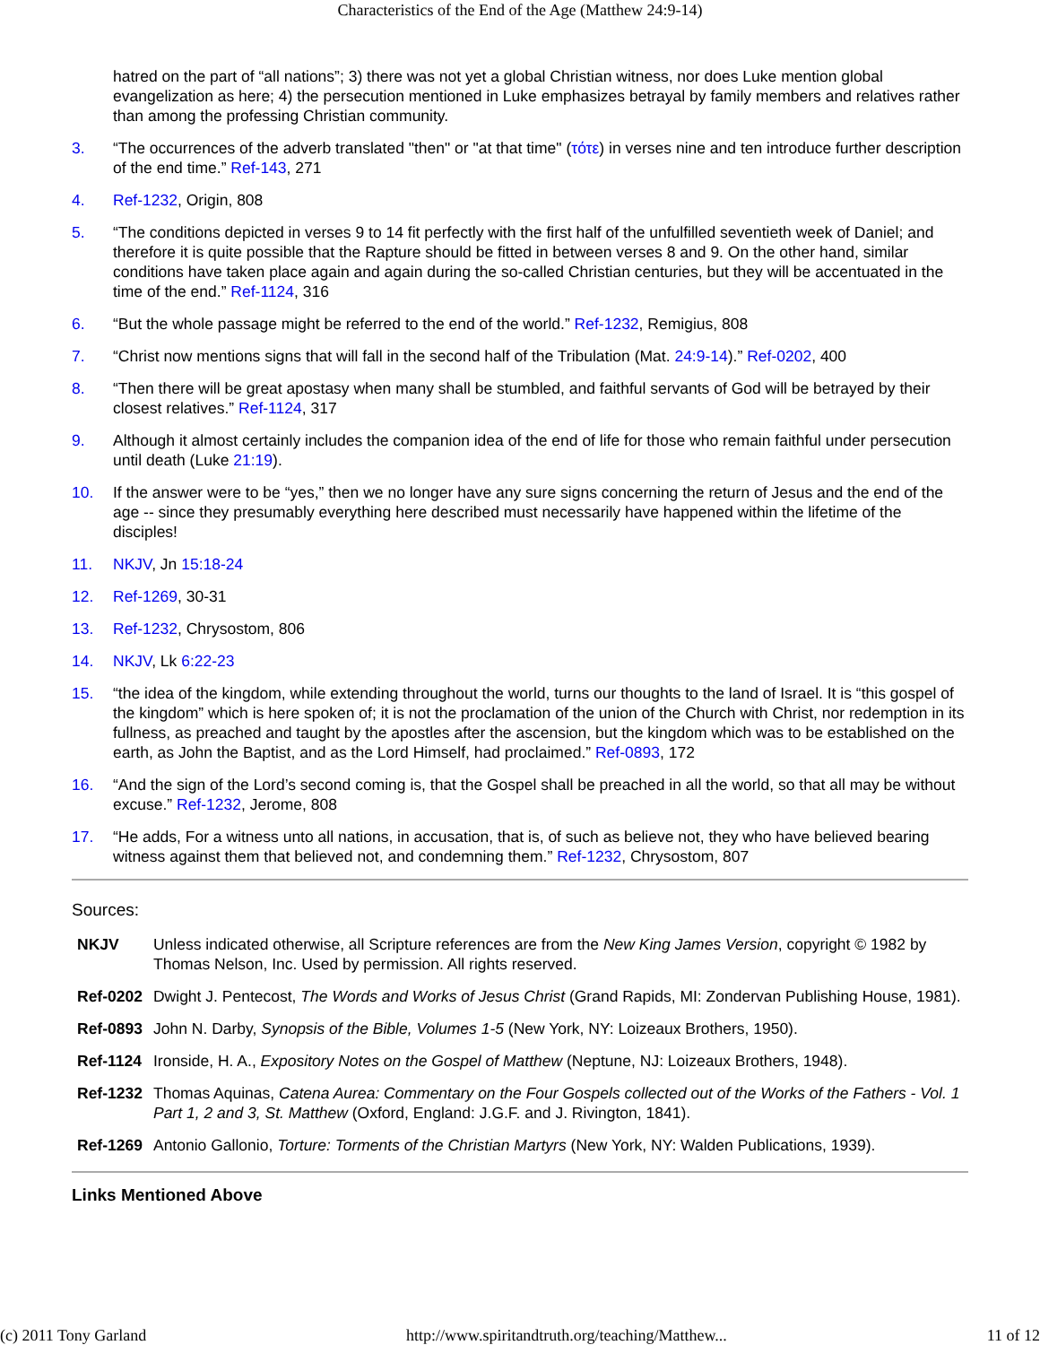Characteristics of the End of the Age (Matthew 24:9-14)
hatred on the part of “all nations”; 3) there was not yet a global Christian witness, nor does Luke mention global evangelization as here; 4) the persecution mentioned in Luke emphasizes betrayal by family members and relatives rather than among the professing Christian community.
3. “The occurrences of the adverb translated "then" or "at that time" (τότε) in verses nine and ten introduce further description of the end time.” Ref-143, 271
4. Ref-1232, Origin, 808
5. “The conditions depicted in verses 9 to 14 fit perfectly with the first half of the unfulfilled seventieth week of Daniel; and therefore it is quite possible that the Rapture should be fitted in between verses 8 and 9. On the other hand, similar conditions have taken place again and again during the so-called Christian centuries, but they will be accentuated in the time of the end.” Ref-1124, 316
6. “But the whole passage might be referred to the end of the world.” Ref-1232, Remigius, 808
7. “Christ now mentions signs that will fall in the second half of the Tribulation (Mat. 24:9-14).” Ref-0202, 400
8. “Then there will be great apostasy when many shall be stumbled, and faithful servants of God will be betrayed by their closest relatives.” Ref-1124, 317
9. Although it almost certainly includes the companion idea of the end of life for those who remain faithful under persecution until death (Luke 21:19).
10. If the answer were to be “yes,” then we no longer have any sure signs concerning the return of Jesus and the end of the age -- since they presumably everything here described must necessarily have happened within the lifetime of the disciples!
11. NKJV, Jn 15:18-24
12. Ref-1269, 30-31
13. Ref-1232, Chrysostom, 806
14. NKJV, Lk 6:22-23
15. “the idea of the kingdom, while extending throughout the world, turns our thoughts to the land of Israel. It is “this gospel of the kingdom” which is here spoken of; it is not the proclamation of the union of the Church with Christ, nor redemption in its fullness, as preached and taught by the apostles after the ascension, but the kingdom which was to be established on the earth, as John the Baptist, and as the Lord Himself, had proclaimed.” Ref-0893, 172
16. “And the sign of the Lord’s second coming is, that the Gospel shall be preached in all the world, so that all may be without excuse.” Ref-1232, Jerome, 808
17. “He adds, For a witness unto all nations, in accusation, that is, of such as believe not, they who have believed bearing witness against them that believed not, and condemning them.” Ref-1232, Chrysostom, 807
Sources:
| NKJV | Unless indicated otherwise, all Scripture references are from the New King James Version , copyright © 1982 by Thomas Nelson, Inc. Used by permission. All rights reserved. |
| Ref-0202 | Dwight J. Pentecost, The Words and Works of Jesus Christ (Grand Rapids, MI: Zondervan Publishing House, 1981). |
| Ref-0893 | John N. Darby, Synopsis of the Bible, Volumes 1-5 (New York, NY: Loizeaux Brothers, 1950). |
| Ref-1124 | Ironside, H. A., Expository Notes on the Gospel of Matthew (Neptune, NJ: Loizeaux Brothers, 1948). |
| Ref-1232 | Thomas Aquinas, Catena Aurea: Commentary on the Four Gospels collected out of the Works of the Fathers - Vol. 1 Part 1, 2 and 3, St. Matthew (Oxford, England: J.G.F. and J. Rivington, 1841). |
| Ref-1269 | Antonio Gallonio, Torture: Torments of the Christian Martyrs (New York, NY: Walden Publications, 1939). |
Links Mentioned Above
(c) 2011 Tony Garland http://www.spiritandtruth.org/teaching/Matthew... 11 of 12